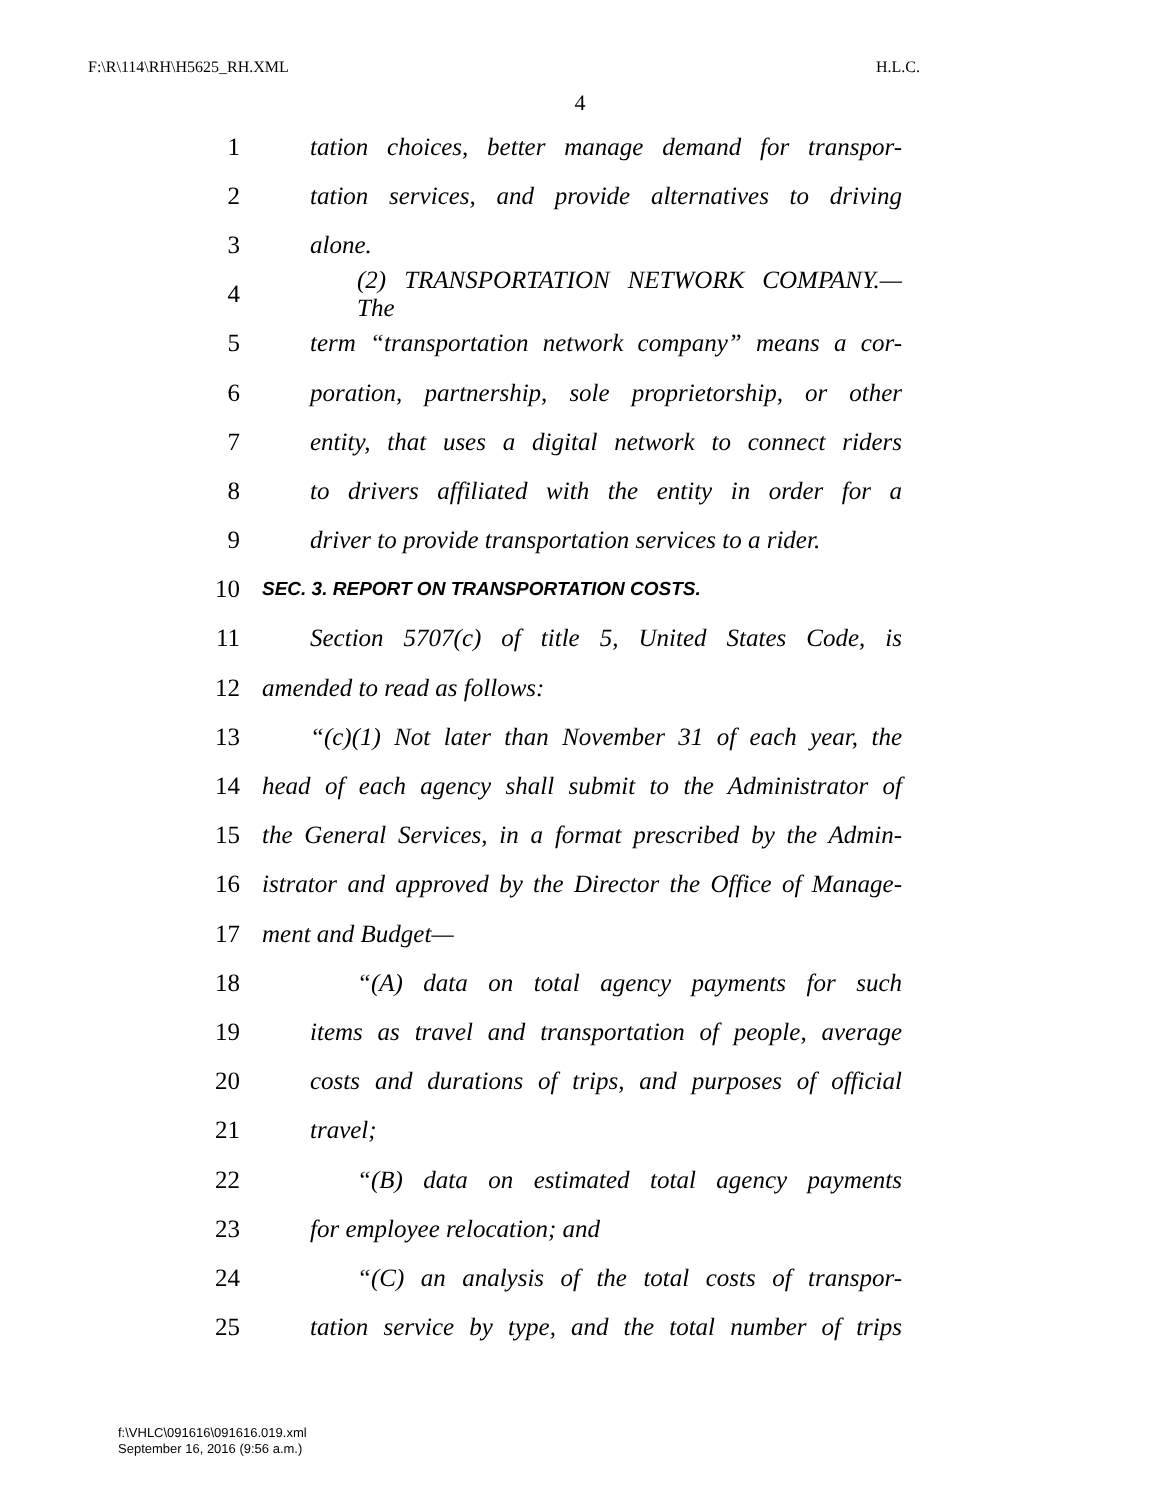F:\R\114\RH\H5625_RH.XML H.L.C.
4
1 tation choices, better manage demand for transpor-
2 tation services, and provide alternatives to driving
3 alone.
4 (2) TRANSPORTATION NETWORK COMPANY.—The
5 term “transportation network company” means a cor-
6 poration, partnership, sole proprietorship, or other
7 entity, that uses a digital network to connect riders
8 to drivers affiliated with the entity in order for a
9 driver to provide transportation services to a rider.
10 SEC. 3. REPORT ON TRANSPORTATION COSTS.
11 Section 5707(c) of title 5, United States Code, is
12 amended to read as follows:
13 “(c)(1) Not later than November 31 of each year, the
14 head of each agency shall submit to the Administrator of
15 the General Services, in a format prescribed by the Admin-
16 istrator and approved by the Director the Office of Manage-
17 ment and Budget—
18 “(A) data on total agency payments for such
19 items as travel and transportation of people, average
20 costs and durations of trips, and purposes of official
21 travel;
22 “(B) data on estimated total agency payments
23 for employee relocation; and
24 “(C) an analysis of the total costs of transpor-
25 tation service by type, and the total number of trips
f:\VHLC\091616\091616.019.xml
September 16, 2016 (9:56 a.m.)